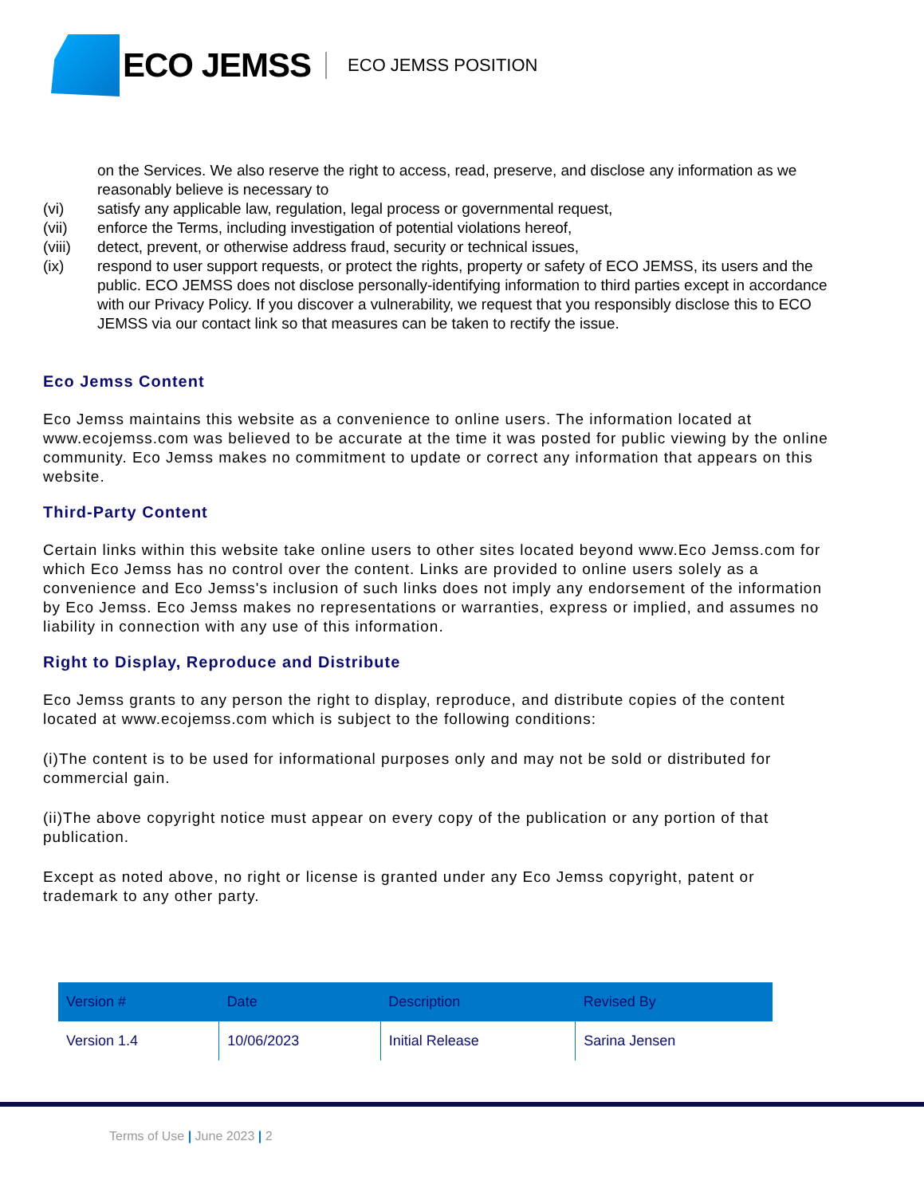ECO JEMSS
ECO JEMSS POSITION
on the Services. We also reserve the right to access, read, preserve, and disclose any information as we reasonably believe is necessary to
(vi) satisfy any applicable law, regulation, legal process or governmental request,
(vii) enforce the Terms, including investigation of potential violations hereof,
(viii) detect, prevent, or otherwise address fraud, security or technical issues,
(ix) respond to user support requests, or protect the rights, property or safety of ECO JEMSS, its users and the public. ECO JEMSS does not disclose personally-identifying information to third parties except in accordance with our Privacy Policy. If you discover a vulnerability, we request that you responsibly disclose this to ECO JEMSS via our contact link so that measures can be taken to rectify the issue.
Eco Jemss Content
Eco Jemss maintains this website as a convenience to online users. The information located at www.ecojemss.com was believed to be accurate at the time it was posted for public viewing by the online community. Eco Jemss makes no commitment to update or correct any information that appears on this website.
Third-Party Content
Certain links within this website take online users to other sites located beyond www.Eco Jemss.com for which Eco Jemss has no control over the content. Links are provided to online users solely as a convenience and Eco Jemss's inclusion of such links does not imply any endorsement of the information by Eco Jemss. Eco Jemss makes no representations or warranties, express or implied, and assumes no liability in connection with any use of this information.
Right to Display, Reproduce and Distribute
Eco Jemss grants to any person the right to display, reproduce, and distribute copies of the content located at www.ecojemss.com which is subject to the following conditions:
(i)The content is to be used for informational purposes only and may not be sold or distributed for commercial gain.
(ii)The above copyright notice must appear on every copy of the publication or any portion of that publication.
Except as noted above, no right or license is granted under any Eco Jemss copyright, patent or trademark to any other party.
| Version # | Date | Description | Revised By |
| --- | --- | --- | --- |
| Version 1.4 | 10/06/2023 | Initial Release | Sarina Jensen |
Terms of Use | June 2023 | 2